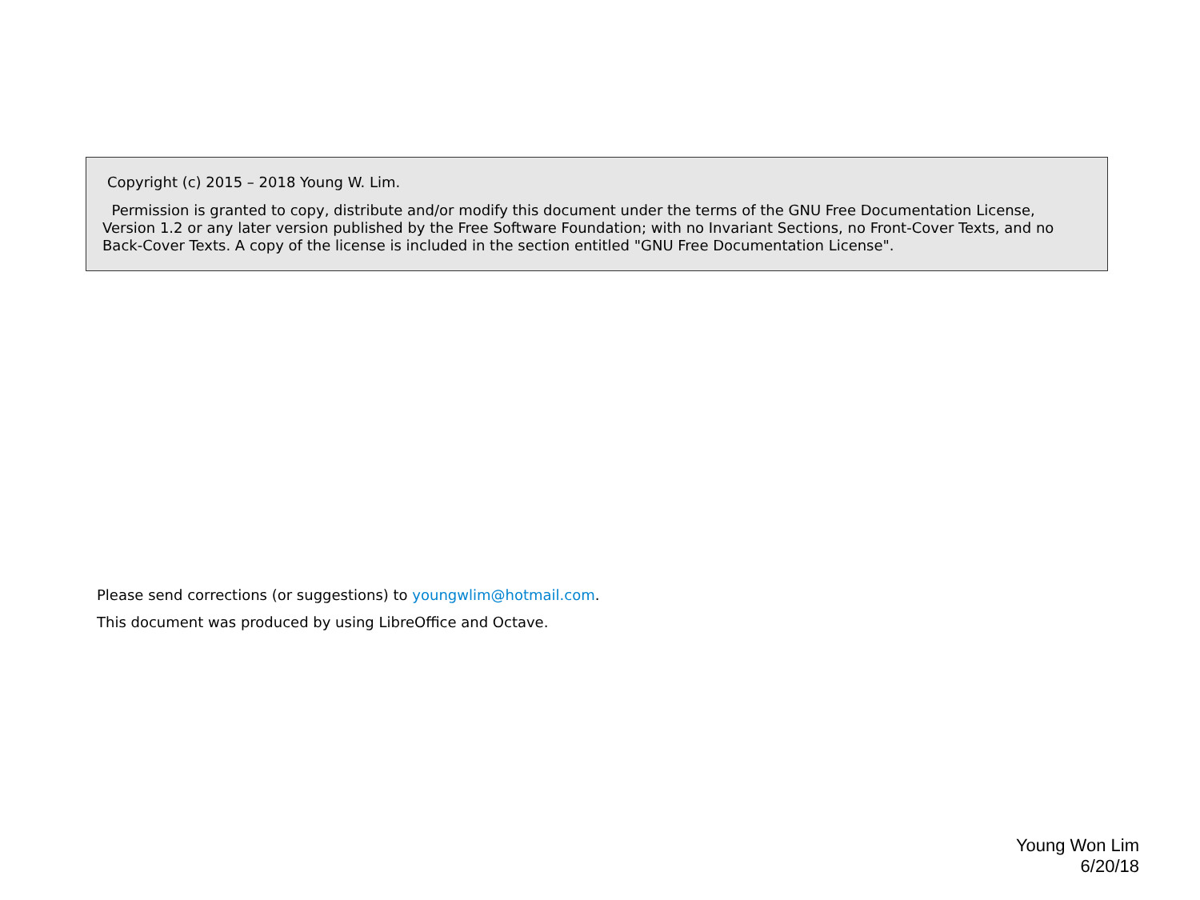Copyright (c) 2015 – 2018 Young W. Lim.
Permission is granted to copy, distribute and/or modify this document under the terms of the GNU Free Documentation License, Version 1.2 or any later version published by the Free Software Foundation; with no Invariant Sections, no Front-Cover Texts, and no Back-Cover Texts. A copy of the license is included in the section entitled "GNU Free Documentation License".
Please send corrections (or suggestions) to youngwlim@hotmail.com.
This document was produced by using LibreOffice and Octave.
Young Won Lim
6/20/18